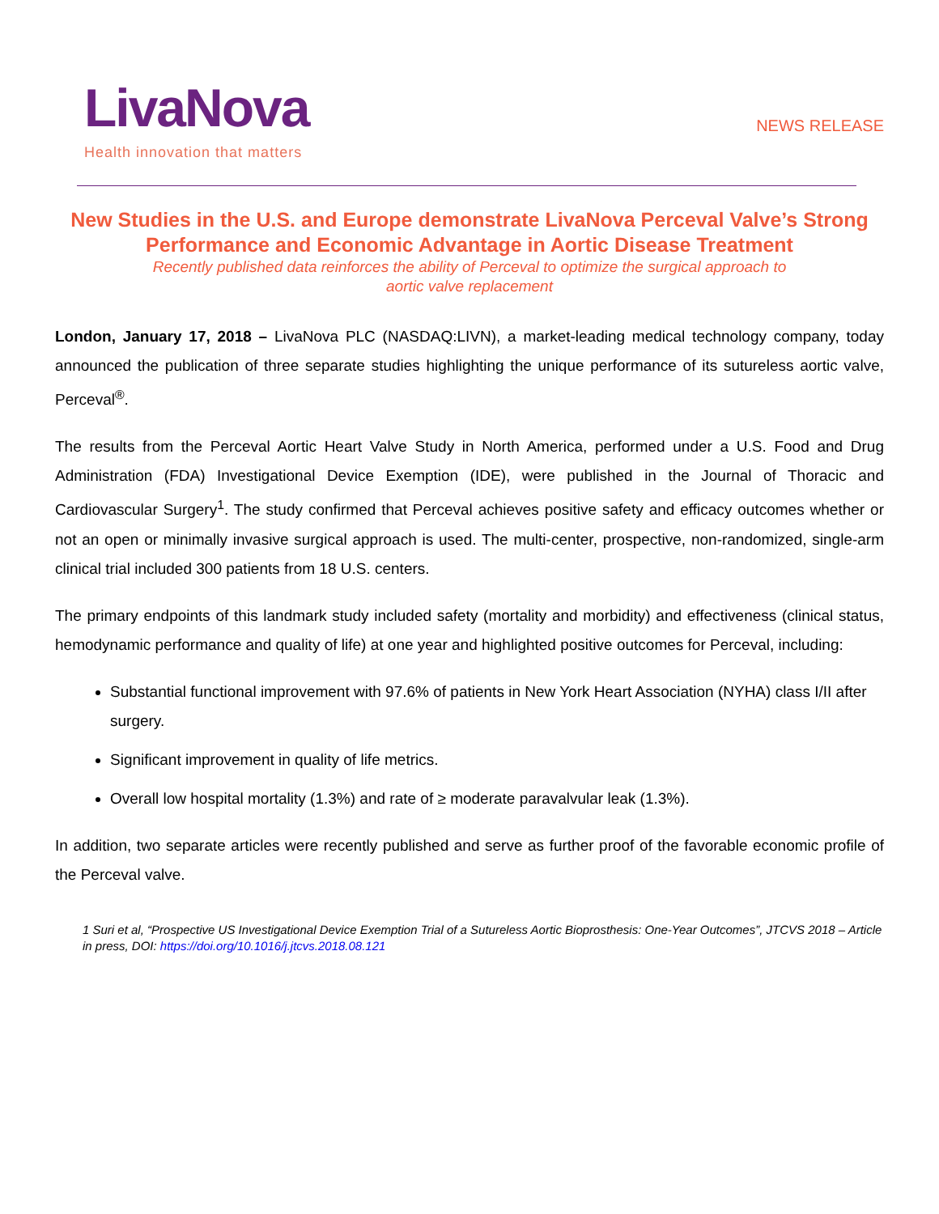LivaNova
Health innovation that matters
NEWS RELEASE
New Studies in the U.S. and Europe demonstrate LivaNova Perceval Valve’s Strong Performance and Economic Advantage in Aortic Disease Treatment
Recently published data reinforces the ability of Perceval to optimize the surgical approach to
aortic valve replacement
London, January 17, 2018 – LivaNova PLC (NASDAQ:LIVN), a market-leading medical technology company, today announced the publication of three separate studies highlighting the unique performance of its sutureless aortic valve, Perceval<sup>®</sup>.
The results from the Perceval Aortic Heart Valve Study in North America, performed under a U.S. Food and Drug Administration (FDA) Investigational Device Exemption (IDE), were published in the Journal of Thoracic and Cardiovascular Surgery<sup>1</sup>. The study confirmed that Perceval achieves positive safety and efficacy outcomes whether or not an open or minimally invasive surgical approach is used. The multi-center, prospective, non-randomized, single-arm clinical trial included 300 patients from 18 U.S. centers.
The primary endpoints of this landmark study included safety (mortality and morbidity) and effectiveness (clinical status, hemodynamic performance and quality of life) at one year and highlighted positive outcomes for Perceval, including:
Substantial functional improvement with 97.6% of patients in New York Heart Association (NYHA) class I/II after surgery.
Significant improvement in quality of life metrics.
Overall low hospital mortality (1.3%) and rate of ≥ moderate paravalvular leak (1.3%).
In addition, two separate articles were recently published and serve as further proof of the favorable economic profile of the Perceval valve.
1 Suri et al, “Prospective US Investigational Device Exemption Trial of a Sutureless Aortic Bioprosthesis: One-Year Outcomes”, JTCVS 2018 – Article in press, DOI: https://doi.org/10.1016/j.jtcvs.2018.08.121